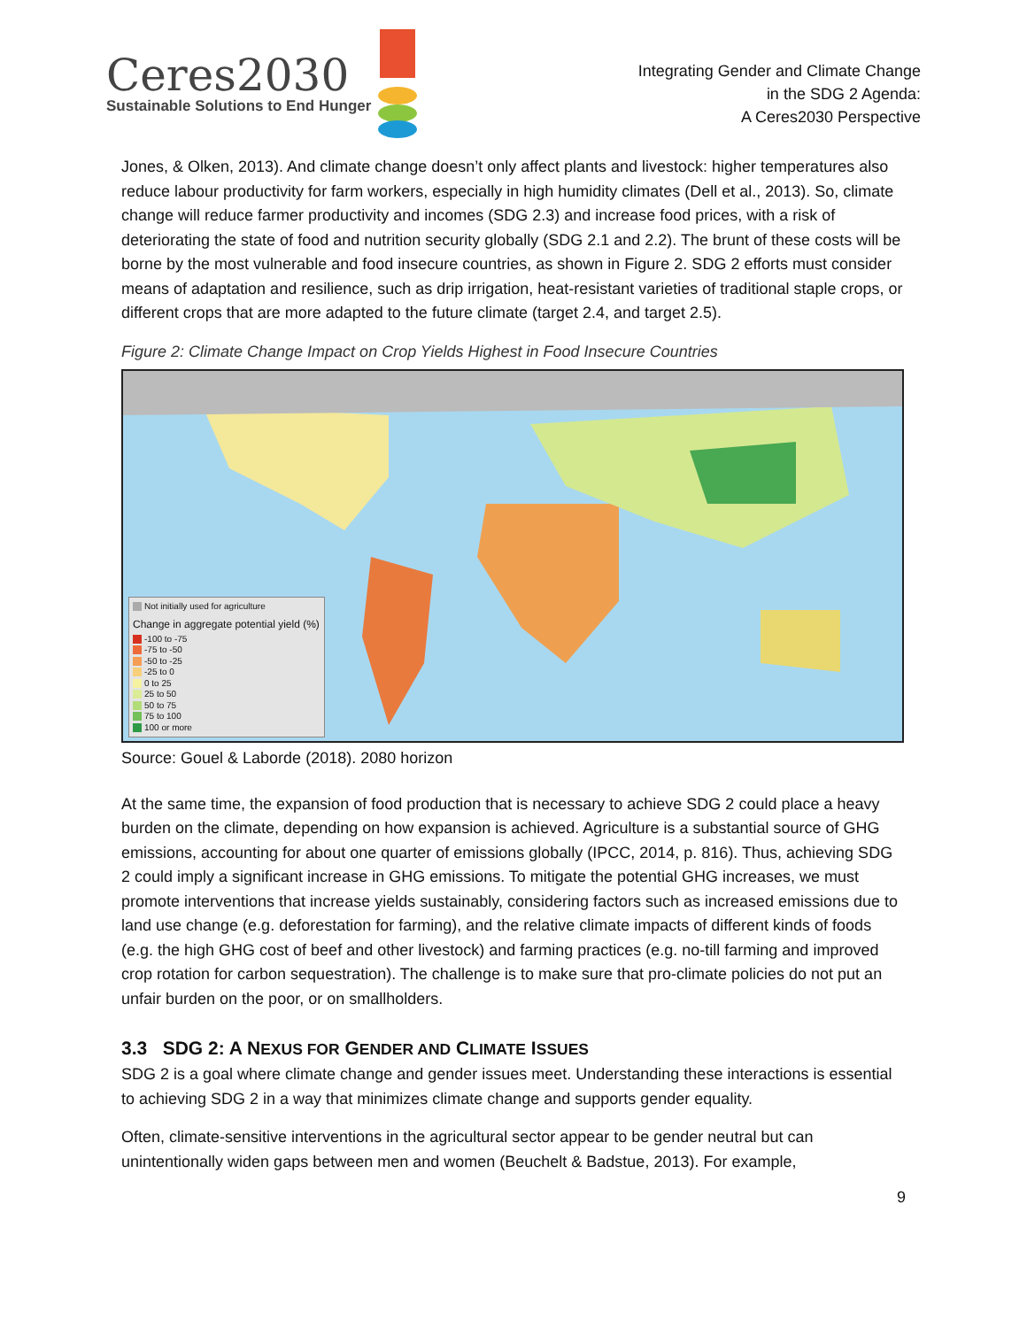Ceres2030
Sustainable Solutions to End Hunger
Integrating Gender and Climate Change
in the SDG 2 Agenda:
A Ceres2030 Perspective
Jones, & Olken, 2013). And climate change doesn’t only affect plants and livestock: higher temperatures also reduce labour productivity for farm workers, especially in high humidity climates (Dell et al., 2013). So, climate change will reduce farmer productivity and incomes (SDG 2.3) and increase food prices, with a risk of deteriorating the state of food and nutrition security globally (SDG 2.1 and 2.2). The brunt of these costs will be borne by the most vulnerable and food insecure countries, as shown in Figure 2. SDG 2 efforts must consider means of adaptation and resilience, such as drip irrigation, heat-resistant varieties of traditional staple crops, or different crops that are more adapted to the future climate (target 2.4, and target 2.5).
Figure 2: Climate Change Impact on Crop Yields Highest in Food Insecure Countries
Not initially used for agriculture
Change in aggregate potential yield (%)
-100 to -75
-75 to -50
-50 to -25
-25 to 0
0 to 25
25 to 50
50 to 75
75 to 100
100 or more
Source: Gouel & Laborde (2018). 2080 horizon
At the same time, the expansion of food production that is necessary to achieve SDG 2 could place a heavy burden on the climate, depending on how expansion is achieved. Agriculture is a substantial source of GHG emissions, accounting for about one quarter of emissions globally (IPCC, 2014, p. 816). Thus, achieving SDG 2 could imply a significant increase in GHG emissions. To mitigate the potential GHG increases, we must promote interventions that increase yields sustainably, considering factors such as increased emissions due to land use change (e.g. deforestation for farming), and the relative climate impacts of different kinds of foods (e.g. the high GHG cost of beef and other livestock) and farming practices (e.g. no-till farming and improved crop rotation for carbon sequestration). The challenge is to make sure that pro-climate policies do not put an unfair burden on the poor, or on smallholders.
3.3 SDG 2: A NEXUS FOR GENDER AND CLIMATE ISSUES
SDG 2 is a goal where climate change and gender issues meet. Understanding these interactions is essential to achieving SDG 2 in a way that minimizes climate change and supports gender equality.
Often, climate-sensitive interventions in the agricultural sector appear to be gender neutral but can unintentionally widen gaps between men and women (Beuchelt & Badstue, 2013). For example,
9